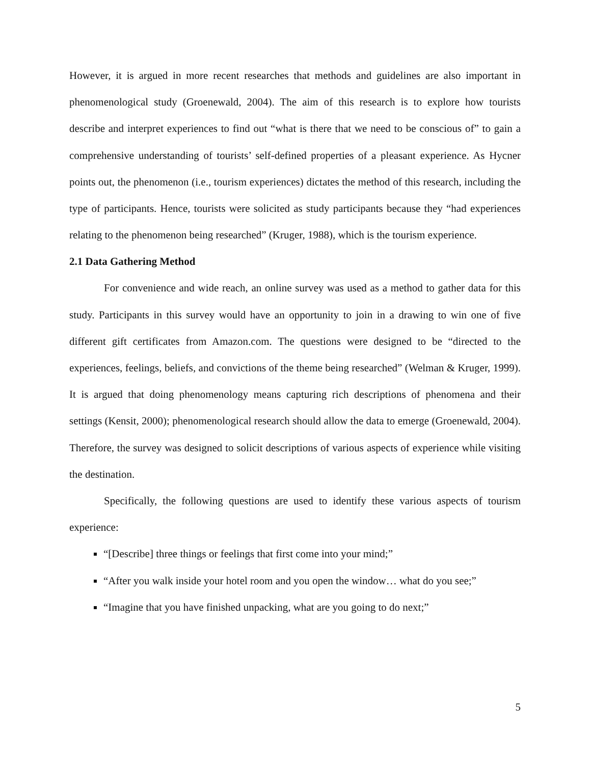However, it is argued in more recent researches that methods and guidelines are also important in phenomenological study (Groenewald, 2004). The aim of this research is to explore how tourists describe and interpret experiences to find out “what is there that we need to be conscious of” to gain a comprehensive understanding of tourists’ self-defined properties of a pleasant experience. As Hycner points out, the phenomenon (i.e., tourism experiences) dictates the method of this research, including the type of participants. Hence, tourists were solicited as study participants because they “had experiences relating to the phenomenon being researched” (Kruger, 1988), which is the tourism experience.
2.1 Data Gathering Method
For convenience and wide reach, an online survey was used as a method to gather data for this study. Participants in this survey would have an opportunity to join in a drawing to win one of five different gift certificates from Amazon.com. The questions were designed to be “directed to the experiences, feelings, beliefs, and convictions of the theme being researched” (Welman & Kruger, 1999). It is argued that doing phenomenology means capturing rich descriptions of phenomena and their settings (Kensit, 2000); phenomenological research should allow the data to emerge (Groenewald, 2004). Therefore, the survey was designed to solicit descriptions of various aspects of experience while visiting the destination.
Specifically, the following questions are used to identify these various aspects of tourism experience:
“[Describe] three things or feelings that first come into your mind;”
“After you walk inside your hotel room and you open the window… what do you see;”
“Imagine that you have finished unpacking, what are you going to do next;”
5